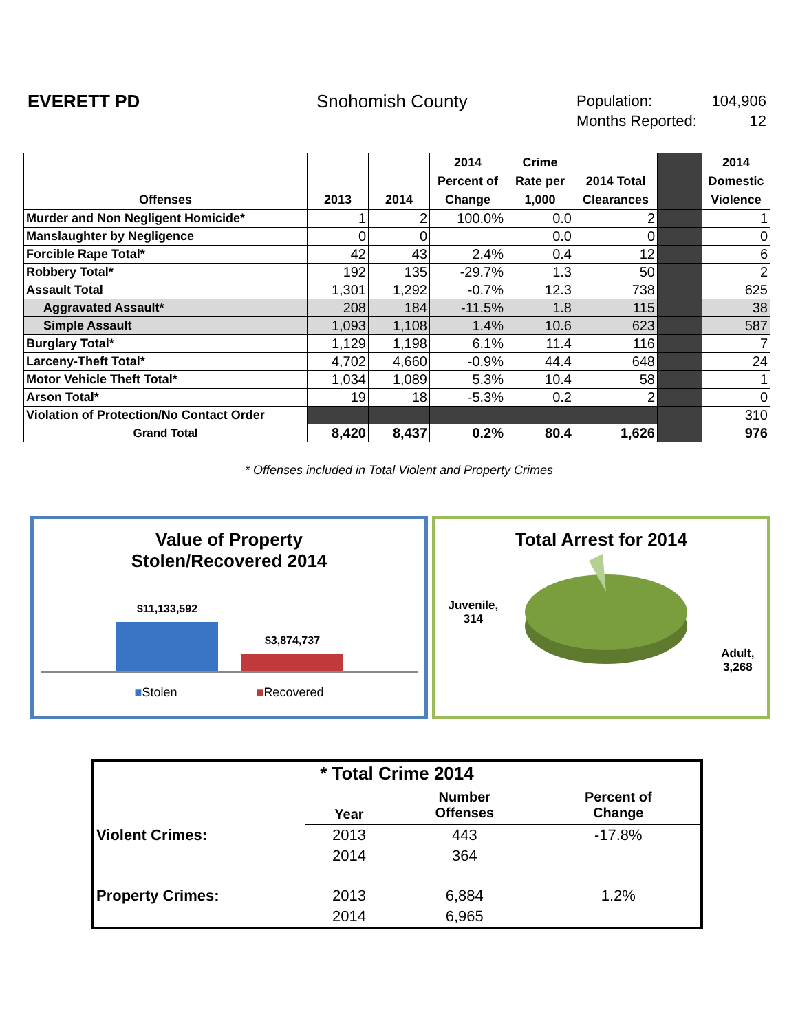EVERETT PD Snohomish County
Population: 104,906
Months Reported: 12
| Offenses | 2013 | 2014 | 2014 Percent of Change | Crime Rate per 1,000 | 2014 Total Clearances | | 2014 Domestic Violence |
| --- | --- | --- | --- | --- | --- | --- | --- |
| Murder and Non Negligent Homicide* | 1 | 2 | 100.0% | 0.0 | 2 | | 1 |
| Manslaughter by Negligence | 0 | 0 | | 0.0 | 0 | | 0 |
| Forcible Rape Total* | 42 | 43 | 2.4% | 0.4 | 12 | | 6 |
| Robbery Total* | 192 | 135 | -29.7% | 1.3 | 50 | | 2 |
| Assault Total | 1,301 | 1,292 | -0.7% | 12.3 | 738 | | 625 |
| Aggravated Assault* | 208 | 184 | -11.5% | 1.8 | 115 | | 38 |
| Simple Assault | 1,093 | 1,108 | 1.4% | 10.6 | 623 | | 587 |
| Burglary Total* | 1,129 | 1,198 | 6.1% | 11.4 | 116 | | 7 |
| Larceny-Theft Total* | 4,702 | 4,660 | -0.9% | 44.4 | 648 | | 24 |
| Motor Vehicle Theft Total* | 1,034 | 1,089 | 5.3% | 10.4 | 58 | | 1 |
| Arson Total* | 19 | 18 | -5.3% | 0.2 | 2 | | 0 |
| Violation of Protection/No Contact Order | | | | | | | 310 |
| Grand Total | 8,420 | 8,437 | 0.2% | 80.4 | 1,626 | | 976 |
* Offenses included in Total Violent and Property Crimes
Value of Property
Stolen/Recovered 2014
$11,133,592
$3,874,737
■Stolen ■Recovered
Total Arrest for 2014
Juvenile,
314
Adult,
3,268
| * Total Crime 2014 | | | |
| | Year | Number Offenses | Percent of Change |
| Violent Crimes: | 2013 | 443 | -17.8% |
| | 2014 | 364 | |
| Property Crimes: | 2013 | 6,884 | 1.2% |
| | 2014 | 6,965 | |